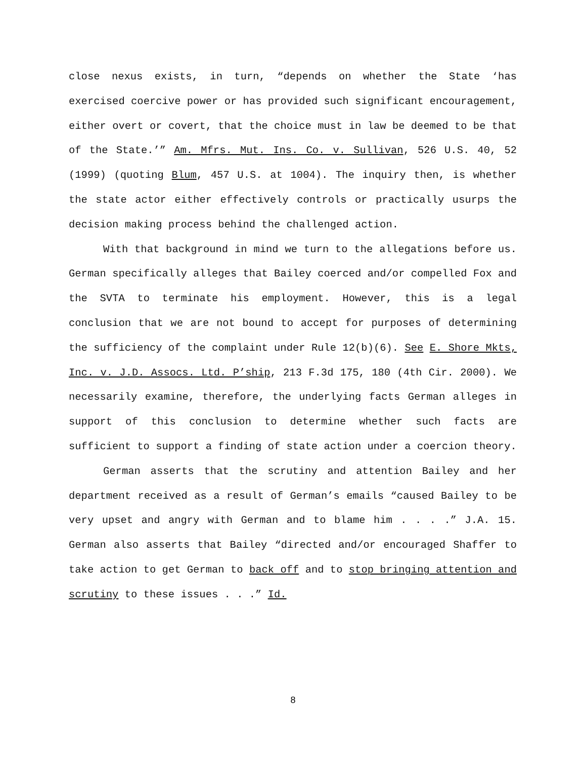close nexus exists, in turn, “depends on whether the State ‘has exercised coercive power or has provided such significant encouragement, either overt or covert, that the choice must in law be deemed to be that of the State.’” Am. Mfrs. Mut. Ins. Co. v. Sullivan, 526 U.S. 40, 52 (1999) (quoting Blum, 457 U.S. at 1004). The inquiry then, is whether the state actor either effectively controls or practically usurps the decision making process behind the challenged action.
With that background in mind we turn to the allegations before us. German specifically alleges that Bailey coerced and/or compelled Fox and the SVTA to terminate his employment. However, this is a legal conclusion that we are not bound to accept for purposes of determining the sufficiency of the complaint under Rule 12(b)(6). See E. Shore Mkts, Inc. v. J.D. Assocs. Ltd. P’ship, 213 F.3d 175, 180 (4th Cir. 2000). We necessarily examine, therefore, the underlying facts German alleges in support of this conclusion to determine whether such facts are sufficient to support a finding of state action under a coercion theory.
German asserts that the scrutiny and attention Bailey and her department received as a result of German’s emails “caused Bailey to be very upset and angry with German and to blame him . . . .” J.A. 15. German also asserts that Bailey “directed and/or encouraged Shaffer to take action to get German to back off and to stop bringing attention and scrutiny to these issues . . .” Id.
8